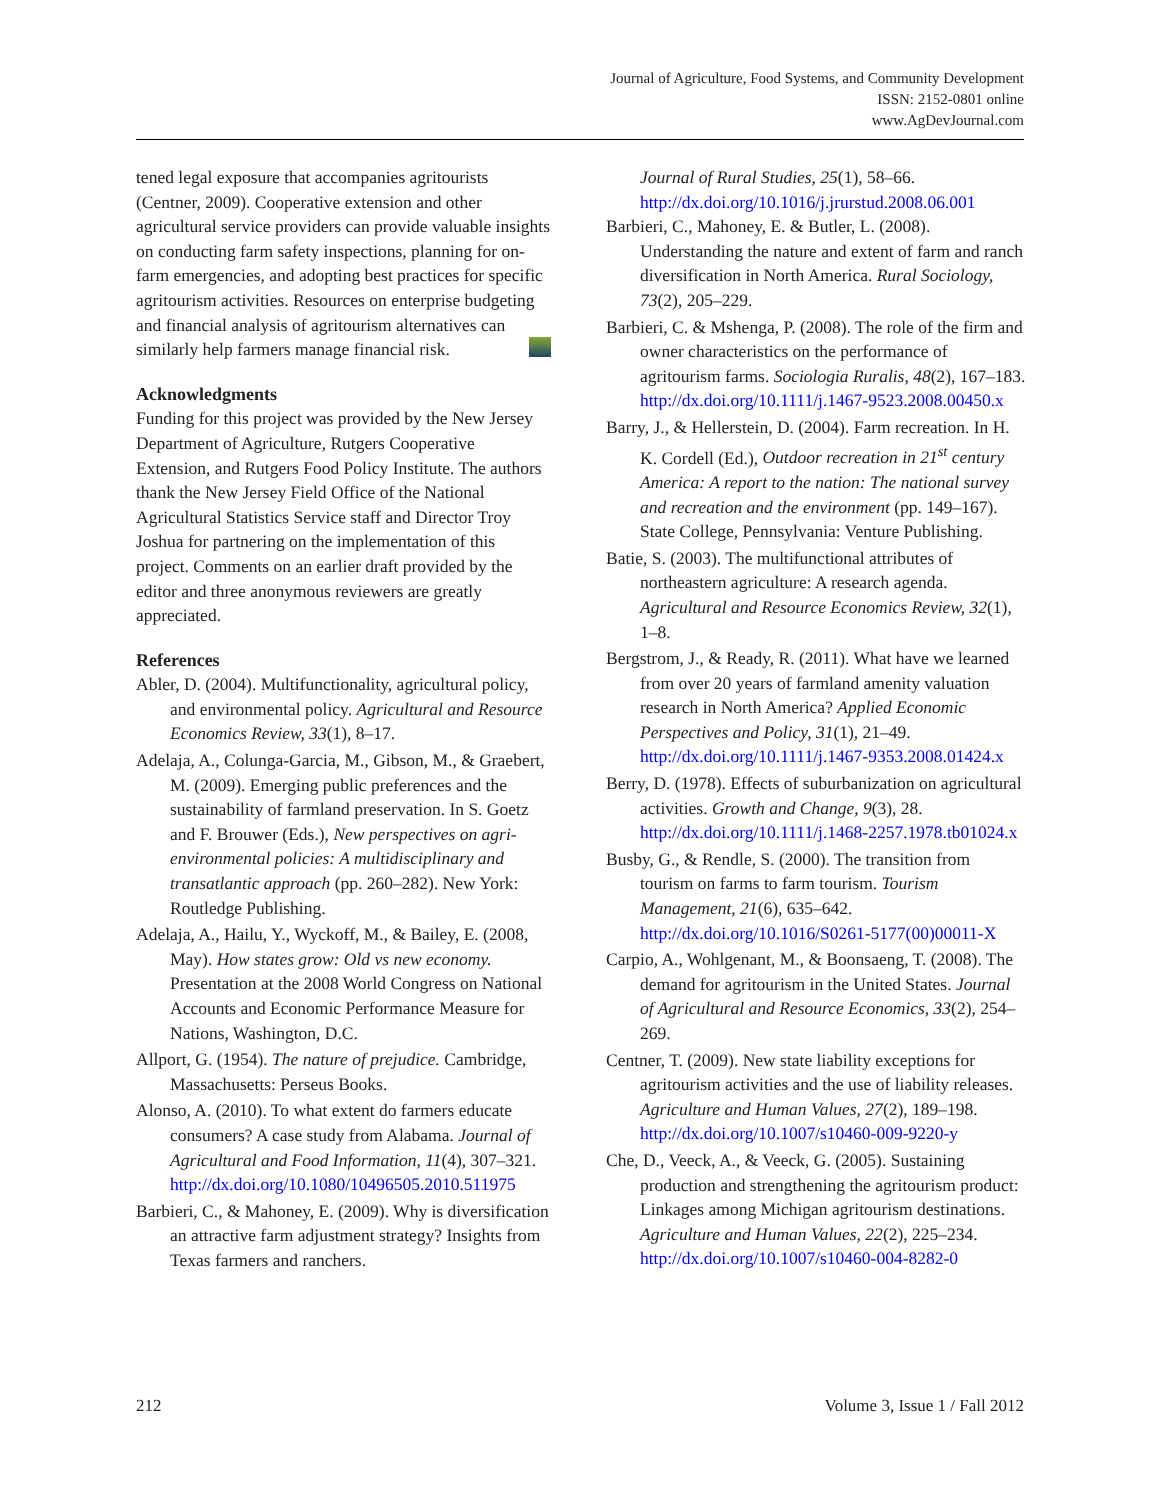Journal of Agriculture, Food Systems, and Community Development
ISSN: 2152-0801 online
www.AgDevJournal.com
tened legal exposure that accompanies agritourists (Centner, 2009). Cooperative extension and other agricultural service providers can provide valuable insights on conducting farm safety inspections, planning for on-farm emergencies, and adopting best practices for specific agritourism activities. Resources on enterprise budgeting and financial analysis of agritourism alternatives can similarly help farmers manage financial risk.
Acknowledgments
Funding for this project was provided by the New Jersey Department of Agriculture, Rutgers Cooperative Extension, and Rutgers Food Policy Institute. The authors thank the New Jersey Field Office of the National Agricultural Statistics Service staff and Director Troy Joshua for partnering on the implementation of this project. Comments on an earlier draft provided by the editor and three anonymous reviewers are greatly appreciated.
References
Abler, D. (2004). Multifunctionality, agricultural policy, and environmental policy. Agricultural and Resource Economics Review, 33(1), 8–17.
Adelaja, A., Colunga-Garcia, M., Gibson, M., & Graebert, M. (2009). Emerging public preferences and the sustainability of farmland preservation. In S. Goetz and F. Brouwer (Eds.), New perspectives on agri-environmental policies: A multidisciplinary and transatlantic approach (pp. 260–282). New York: Routledge Publishing.
Adelaja, A., Hailu, Y., Wyckoff, M., & Bailey, E. (2008, May). How states grow: Old vs new economy. Presentation at the 2008 World Congress on National Accounts and Economic Performance Measure for Nations, Washington, D.C.
Allport, G. (1954). The nature of prejudice. Cambridge, Massachusetts: Perseus Books.
Alonso, A. (2010). To what extent do farmers educate consumers? A case study from Alabama. Journal of Agricultural and Food Information, 11(4), 307–321. http://dx.doi.org/10.1080/10496505.2010.511975
Barbieri, C., & Mahoney, E. (2009). Why is diversification an attractive farm adjustment strategy? Insights from Texas farmers and ranchers.
Journal of Rural Studies, 25(1), 58–66. http://dx.doi.org/10.1016/j.jrurstud.2008.06.001
Barbieri, C., Mahoney, E. & Butler, L. (2008). Understanding the nature and extent of farm and ranch diversification in North America. Rural Sociology, 73(2), 205–229.
Barbieri, C. & Mshenga, P. (2008). The role of the firm and owner characteristics on the performance of agritourism farms. Sociologia Ruralis, 48(2), 167–183. http://dx.doi.org/10.1111/j.1467-9523.2008.00450.x
Barry, J., & Hellerstein, D. (2004). Farm recreation. In H. K. Cordell (Ed.), Outdoor recreation in 21<sup>st</sup> century America: A report to the nation: The national survey and recreation and the environment (pp. 149–167). State College, Pennsylvania: Venture Publishing.
Batie, S. (2003). The multifunctional attributes of northeastern agriculture: A research agenda. Agricultural and Resource Economics Review, 32(1), 1–8.
Bergstrom, J., & Ready, R. (2011). What have we learned from over 20 years of farmland amenity valuation research in North America? Applied Economic Perspectives and Policy, 31(1), 21–49. http://dx.doi.org/10.1111/j.1467-9353.2008.01424.x
Berry, D. (1978). Effects of suburbanization on agricultural activities. Growth and Change, 9(3), 28. http://dx.doi.org/10.1111/j.1468-2257.1978.tb01024.x
Busby, G., & Rendle, S. (2000). The transition from tourism on farms to farm tourism. Tourism Management, 21(6), 635–642. http://dx.doi.org/10.1016/S0261-5177(00)00011-X
Carpio, A., Wohlgenant, M., & Boonsaeng, T. (2008). The demand for agritourism in the United States. Journal of Agricultural and Resource Economics, 33(2), 254–269.
Centner, T. (2009). New state liability exceptions for agritourism activities and the use of liability releases. Agriculture and Human Values, 27(2), 189–198. http://dx.doi.org/10.1007/s10460-009-9220-y
Che, D., Veeck, A., & Veeck, G. (2005). Sustaining production and strengthening the agritourism product: Linkages among Michigan agritourism destinations. Agriculture and Human Values, 22(2), 225–234. http://dx.doi.org/10.1007/s10460-004-8282-0
212 Volume 3, Issue 1 / Fall 2012